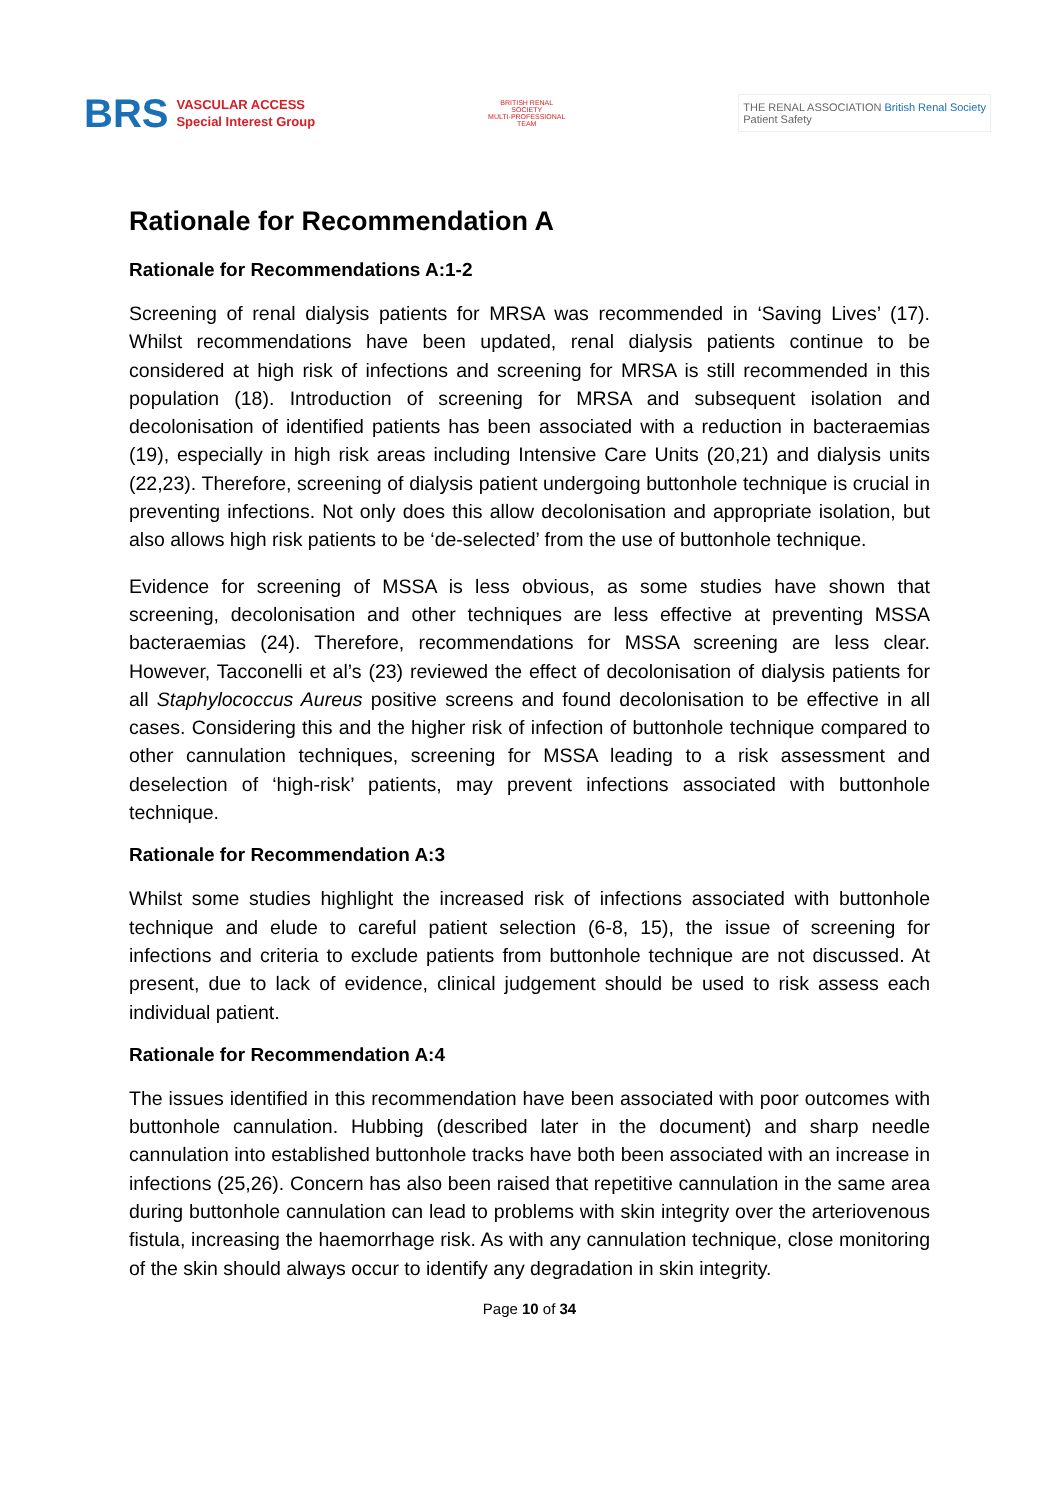BRS
VASCULAR ACCESS
Special Interest Group
BRITISH RENAL SOCIETY
MULTI-PROFESSIONAL TEAM
THE RENAL ASSOCIATION British Renal Society
Patient Safety
Rationale for Recommendation A
Rationale for Recommendations A:1-2
Screening of renal dialysis patients for MRSA was recommended in ‘Saving Lives’ (17). Whilst recommendations have been updated, renal dialysis patients continue to be considered at high risk of infections and screening for MRSA is still recommended in this population (18). Introduction of screening for MRSA and subsequent isolation and decolonisation of identified patients has been associated with a reduction in bacteraemias (19), especially in high risk areas including Intensive Care Units (20,21) and dialysis units (22,23). Therefore, screening of dialysis patient undergoing buttonhole technique is crucial in preventing infections. Not only does this allow decolonisation and appropriate isolation, but also allows high risk patients to be ‘de-selected’ from the use of buttonhole technique.
Evidence for screening of MSSA is less obvious, as some studies have shown that screening, decolonisation and other techniques are less effective at preventing MSSA bacteraemias (24). Therefore, recommendations for MSSA screening are less clear. However, Tacconelli et al’s (23) reviewed the effect of decolonisation of dialysis patients for all Staphylococcus Aureus positive screens and found decolonisation to be effective in all cases. Considering this and the higher risk of infection of buttonhole technique compared to other cannulation techniques, screening for MSSA leading to a risk assessment and deselection of ‘high-risk’ patients, may prevent infections associated with buttonhole technique.
Rationale for Recommendation A:3
Whilst some studies highlight the increased risk of infections associated with buttonhole technique and elude to careful patient selection (6-8, 15), the issue of screening for infections and criteria to exclude patients from buttonhole technique are not discussed. At present, due to lack of evidence, clinical judgement should be used to risk assess each individual patient.
Rationale for Recommendation A:4
The issues identified in this recommendation have been associated with poor outcomes with buttonhole cannulation. Hubbing (described later in the document) and sharp needle cannulation into established buttonhole tracks have both been associated with an increase in infections (25,26). Concern has also been raised that repetitive cannulation in the same area during buttonhole cannulation can lead to problems with skin integrity over the arteriovenous fistula, increasing the haemorrhage risk. As with any cannulation technique, close monitoring of the skin should always occur to identify any degradation in skin integrity.
Page 10 of 34